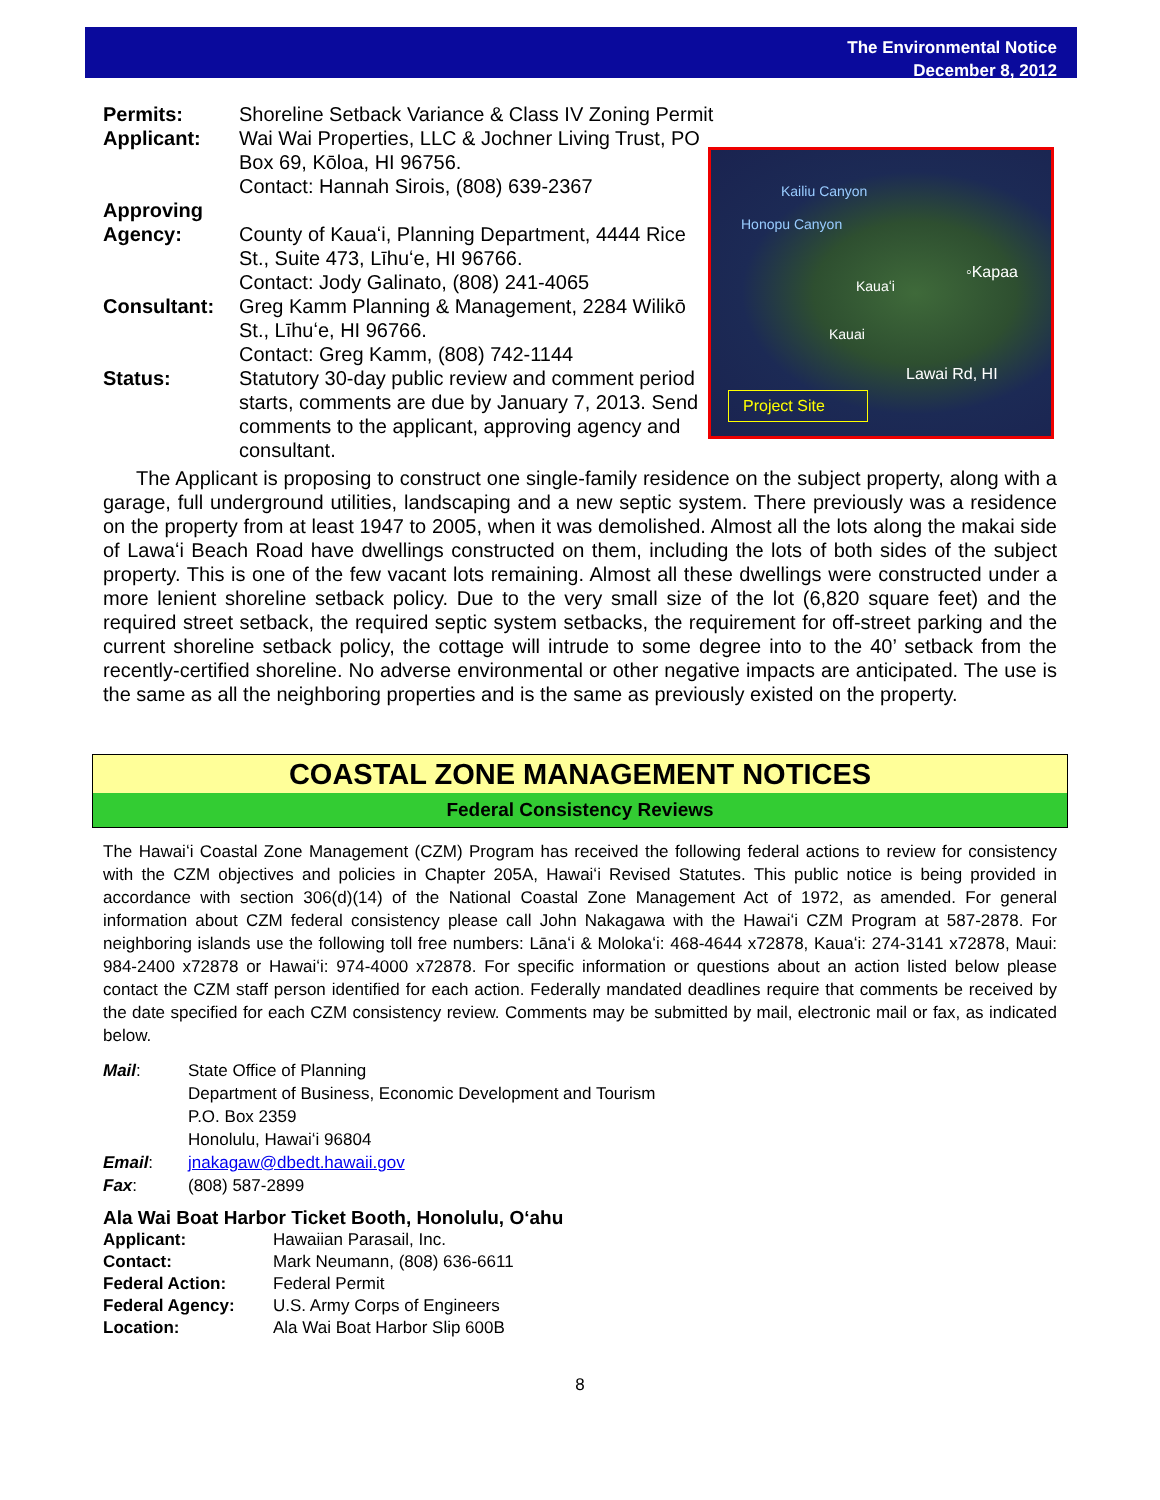The Environmental Notice
December 8, 2012
Permits: Shoreline Setback Variance & Class IV Zoning Permit
Applicant: Wai Wai Properties, LLC & Jochner Living Trust, PO Box 69, Kōloa, HI 96756.
Contact: Hannah Sirois, (808) 639-2367
Approving Agency:
County of Kauaʻi, Planning Department, 4444 Rice St., Suite 473, Līhuʻe, HI 96766.
Contact: Jody Galinato, (808) 241-4065
Consultant: Greg Kamm Planning & Management, 2284 Wilikō St., Līhuʻe, HI 96766.
Contact: Greg Kamm, (808) 742-1144
Status: Statutory 30-day public review and comment period starts, comments are due by January 7, 2013. Send comments to the applicant, approving agency and consultant.
Kailiu Canyon
Honopu Canyon
◦Kapaa
Kauaʻi
Kauai
Lawai Rd, HI
Project Site
The Applicant is proposing to construct one single-family residence on the subject property, along with a garage, full underground utilities, landscaping and a new septic system. There previously was a residence on the property from at least 1947 to 2005, when it was demolished. Almost all the lots along the makai side of Lawaʻi Beach Road have dwellings constructed on them, including the lots of both sides of the subject property. This is one of the few vacant lots remaining. Almost all these dwellings were constructed under a more lenient shoreline setback policy. Due to the very small size of the lot (6,820 square feet) and the required street setback, the required septic system setbacks, the requirement for off-street parking and the current shoreline setback policy, the cottage will intrude to some degree into to the 40’ setback from the recently-certified shoreline. No adverse environmental or other negative impacts are anticipated. The use is the same as all the neighboring properties and is the same as previously existed on the property.
COASTAL ZONE MANAGEMENT NOTICES
Federal Consistency Reviews
The Hawaiʻi Coastal Zone Management (CZM) Program has received the following federal actions to review for consistency with the CZM objectives and policies in Chapter 205A, Hawaiʻi Revised Statutes. This public notice is being provided in accordance with section 306(d)(14) of the National Coastal Zone Management Act of 1972, as amended. For general information about CZM federal consistency please call John Nakagawa with the Hawaiʻi CZM Program at 587-2878. For neighboring islands use the following toll free numbers: Lānaʻi & Molokaʻi: 468-4644 x72878, Kauaʻi: 274-3141 x72878, Maui: 984-2400 x72878 or Hawaiʻi: 974-4000 x72878. For specific information or questions about an action listed below please contact the CZM staff person identified for each action. Federally mandated deadlines require that comments be received by the date specified for each CZM consistency review. Comments may be submitted by mail, electronic mail or fax, as indicated below.
Mail: State Office of Planning
Department of Business, Economic Development and Tourism
P.O. Box 2359
Honolulu, Hawaiʻi 96804
Email: jnakagaw@dbedt.hawaii.gov
Fax: (808) 587-2899
Ala Wai Boat Harbor Ticket Booth, Honolulu, Oʻahu
Applicant: Hawaiian Parasail, Inc.
Contact: Mark Neumann, (808) 636-6611
Federal Action: Federal Permit
Federal Agency: U.S. Army Corps of Engineers
Location: Ala Wai Boat Harbor Slip 600B
8